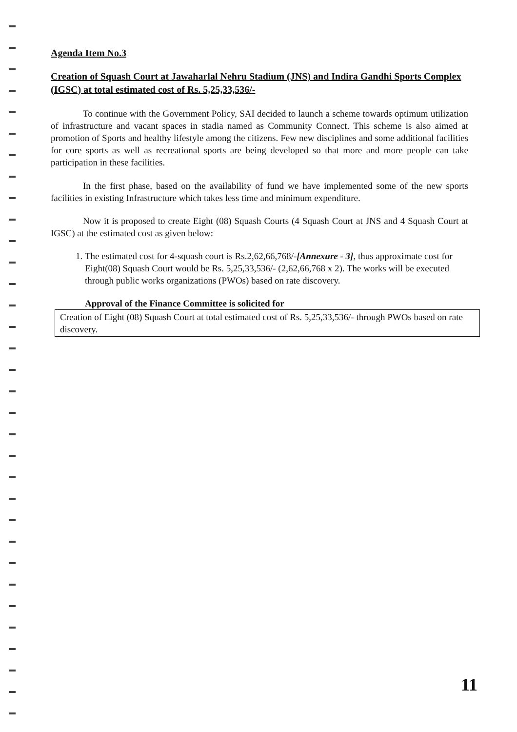Agenda Item No.3
Creation of Squash Court at Jawaharlal Nehru Stadium (JNS) and Indira Gandhi Sports Complex (IGSC) at total estimated cost of Rs. 5,25,33,536/-
To continue with the Government Policy, SAI decided to launch a scheme towards optimum utilization of infrastructure and vacant spaces in stadia named as Community Connect. This scheme is also aimed at promotion of Sports and healthy lifestyle among the citizens. Few new disciplines and some additional facilities for core sports as well as recreational sports are being developed so that more and more people can take participation in these facilities.
In the first phase, based on the availability of fund we have implemented some of the new sports facilities in existing Infrastructure which takes less time and minimum expenditure.
Now it is proposed to create Eight (08) Squash Courts (4 Squash Court at JNS and 4 Squash Court at IGSC) at the estimated cost as given below:
1. The estimated cost for 4-squash court is Rs.2,62,66,768/-[Annexure - 3], thus approximate cost for Eight(08) Squash Court would be Rs. 5,25,33,536/- (2,62,66,768 x 2). The works will be executed through public works organizations (PWOs) based on rate discovery.
Approval of the Finance Committee is solicited for
Creation of Eight (08) Squash Court at total estimated cost of Rs. 5,25,33,536/- through PWOs based on rate discovery.
11